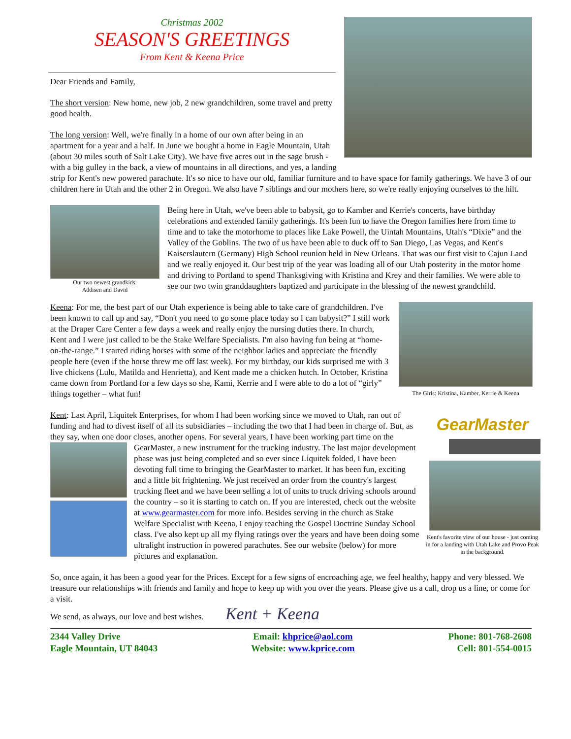Christmas 2002
SEASON'S GREETINGS
From Kent & Keena Price
Dear Friends and Family,
The short version: New home, new job, 2 new grandchildren, some travel and pretty good health.
The long version: Well, we're finally in a home of our own after being in an apartment for a year and a half. In June we bought a home in Eagle Mountain, Utah (about 30 miles south of Salt Lake City). We have five acres out in the sage brush - with a big gulley in the back, a view of mountains in all directions, and yes, a landing strip for Kent's new powered parachute. It's so nice to have our old, familiar furniture and to have space for family gatherings. We have 3 of our children here in Utah and the other 2 in Oregon. We also have 7 siblings and our mothers here, so we're really enjoying ourselves to the hilt.
Our two newest grandkids:
Addisen and David
Being here in Utah, we've been able to babysit, go to Kamber and Kerrie's concerts, have birthday celebrations and extended family gatherings. It's been fun to have the Oregon families here from time to time and to take the motorhome to places like Lake Powell, the Uintah Mountains, Utah's “Dixie” and the Valley of the Goblins. The two of us have been able to duck off to San Diego, Las Vegas, and Kent's Kaiserslautern (Germany) High School reunion held in New Orleans. That was our first visit to Cajun Land and we really enjoyed it. Our best trip of the year was loading all of our Utah posterity in the motor home and driving to Portland to spend Thanksgiving with Kristina and Krey and their families. We were able to see our two twin granddaughters baptized and participate in the blessing of the newest grandchild.
The Girls: Kristina, Kamber, Kerrie & Keena
Keena: For me, the best part of our Utah experience is being able to take care of grandchildren. I've been known to call up and say, “Don't you need to go some place today so I can babysit?” I still work at the Draper Care Center a few days a week and really enjoy the nursing duties there. In church, Kent and I were just called to be the Stake Welfare Specialists. I'm also having fun being at “home-on-the-range.” I started riding horses with some of the neighbor ladies and appreciate the friendly people here (even if the horse threw me off last week). For my birthday, our kids surprised me with 3 live chickens (Lulu, Matilda and Henrietta), and Kent made me a chicken hutch. In October, Kristina came down from Portland for a few days so she, Kami, Kerrie and I were able to do a lot of “girly” things together – what fun!
GearMaster
Kent's favorite view of our house - just coming in for a landing with Utah Lake and Provo Peak in the background.
Kent: Last April, Liquitek Enterprises, for whom I had been working since we moved to Utah, ran out of funding and had to divest itself of all its subsidiaries – including the two that I had been in charge of. But, as they say, when one door closes, another opens. For several years, I have been working part time on the GearMaster, a new instrument for the trucking industry. The last major development phase was just being completed and so ever since Liquitek folded, I have been devoting full time to bringing the GearMaster to market. It has been fun, exciting and a little bit frightening. We just received an order from the country's largest trucking fleet and we have been selling a lot of units to truck driving schools around the country – so it is starting to catch on. If you are interested, check out the website at www.gearmaster.com for more info. Besides serving in the church as Stake Welfare Specialist with Keena, I enjoy teaching the Gospel Doctrine Sunday School class. I've also kept up all my flying ratings over the years and have been doing some ultralight instruction in powered parachutes. See our website (below) for more pictures and explanation.
So, once again, it has been a good year for the Prices. Except for a few signs of encroaching age, we feel healthy, happy and very blessed. We treasure our relationships with friends and family and hope to keep up with you over the years. Please give us a call, drop us a line, or come for a visit.
We send, as always, our love and best wishes. Kent + Keena
2344 Valley Drive
Eagle Mountain, UT 84043
Email: khprice@aol.com
Website: www.kprice.com
Phone: 801-768-2608
Cell: 801-554-0015